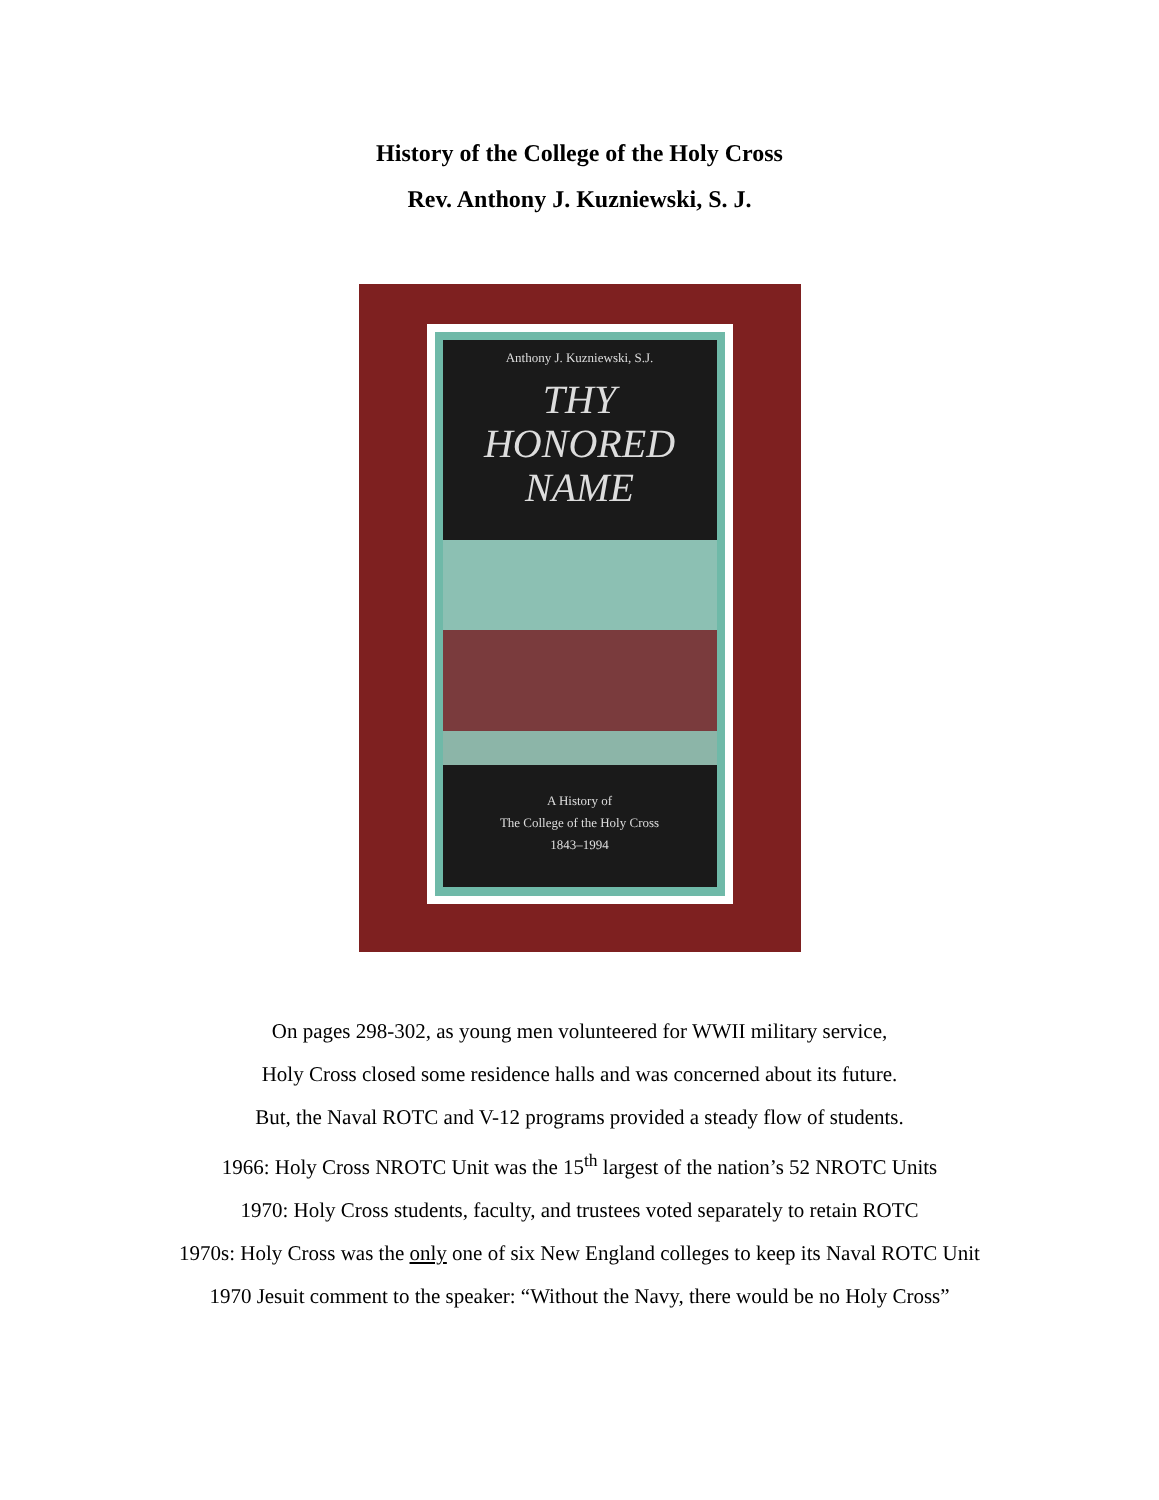History of the College of the Holy Cross
Rev. Anthony J. Kuzniewski, S. J.
Anthony J. Kuzniewski, S.J.
THY
HONORED
NAME
A History of
The College of the Holy Cross
1843–1994
On pages 298-302, as young men volunteered for WWII military service,
Holy Cross closed some residence halls and was concerned about its future.
But, the Naval ROTC and V-12 programs provided a steady flow of students.
1966: Holy Cross NROTC Unit was the 15<sup>th</sup> largest of the nation’s 52 NROTC Units
1970: Holy Cross students, faculty, and trustees voted separately to retain ROTC
1970s: Holy Cross was the only one of six New England colleges to keep its Naval ROTC Unit
1970 Jesuit comment to the speaker: “Without the Navy, there would be no Holy Cross”